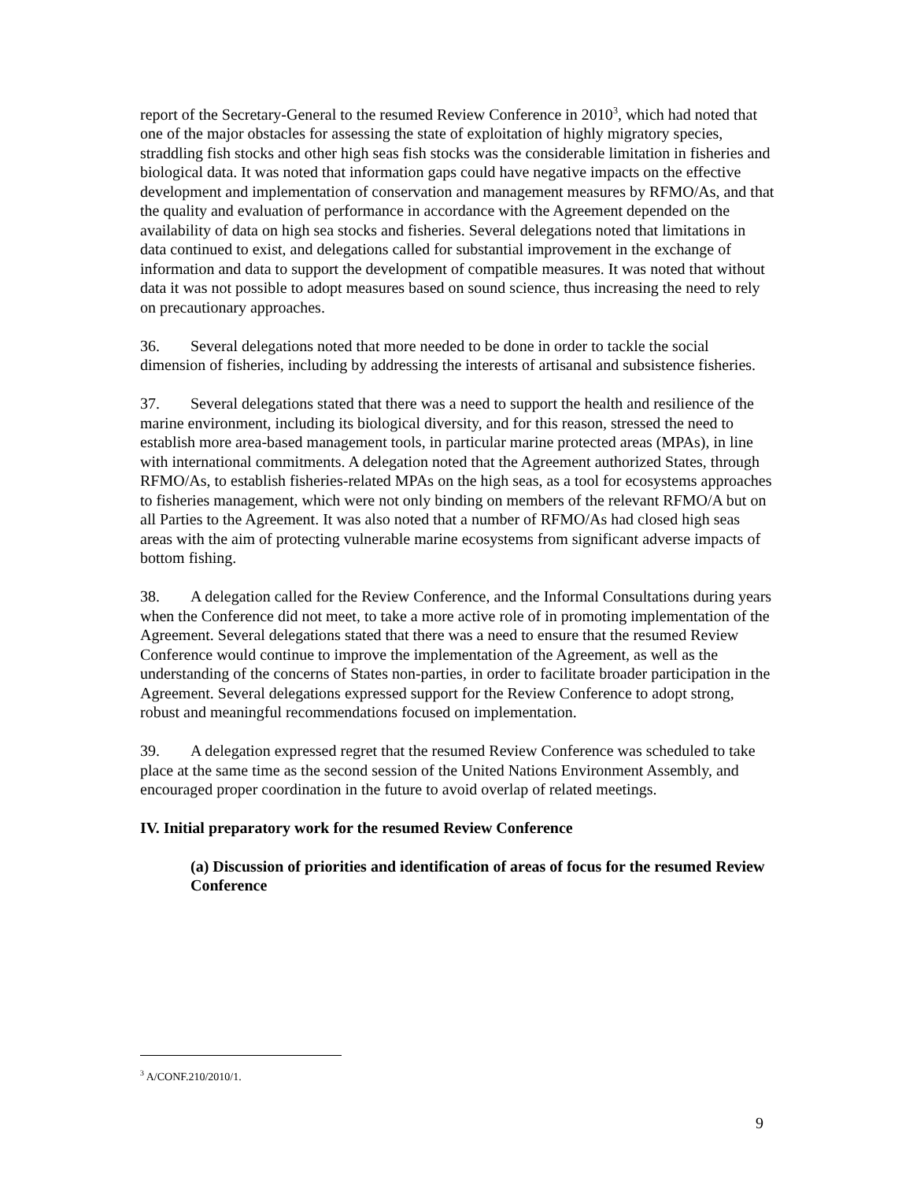report of the Secretary-General to the resumed Review Conference in 2010<sup>3</sup>, which had noted that one of the major obstacles for assessing the state of exploitation of highly migratory species, straddling fish stocks and other high seas fish stocks was the considerable limitation in fisheries and biological data. It was noted that information gaps could have negative impacts on the effective development and implementation of conservation and management measures by RFMO/As, and that the quality and evaluation of performance in accordance with the Agreement depended on the availability of data on high sea stocks and fisheries. Several delegations noted that limitations in data continued to exist, and delegations called for substantial improvement in the exchange of information and data to support the development of compatible measures. It was noted that without data it was not possible to adopt measures based on sound science, thus increasing the need to rely on precautionary approaches.
36. Several delegations noted that more needed to be done in order to tackle the social dimension of fisheries, including by addressing the interests of artisanal and subsistence fisheries.
37. Several delegations stated that there was a need to support the health and resilience of the marine environment, including its biological diversity, and for this reason, stressed the need to establish more area-based management tools, in particular marine protected areas (MPAs), in line with international commitments. A delegation noted that the Agreement authorized States, through RFMO/As, to establish fisheries-related MPAs on the high seas, as a tool for ecosystems approaches to fisheries management, which were not only binding on members of the relevant RFMO/A but on all Parties to the Agreement. It was also noted that a number of RFMO/As had closed high seas areas with the aim of protecting vulnerable marine ecosystems from significant adverse impacts of bottom fishing.
38. A delegation called for the Review Conference, and the Informal Consultations during years when the Conference did not meet, to take a more active role of in promoting implementation of the Agreement. Several delegations stated that there was a need to ensure that the resumed Review Conference would continue to improve the implementation of the Agreement, as well as the understanding of the concerns of States non-parties, in order to facilitate broader participation in the Agreement. Several delegations expressed support for the Review Conference to adopt strong, robust and meaningful recommendations focused on implementation.
39. A delegation expressed regret that the resumed Review Conference was scheduled to take place at the same time as the second session of the United Nations Environment Assembly, and encouraged proper coordination in the future to avoid overlap of related meetings.
IV. Initial preparatory work for the resumed Review Conference
(a) Discussion of priorities and identification of areas of focus for the resumed Review Conference
<sup>3</sup> A/CONF.210/2010/1.
9